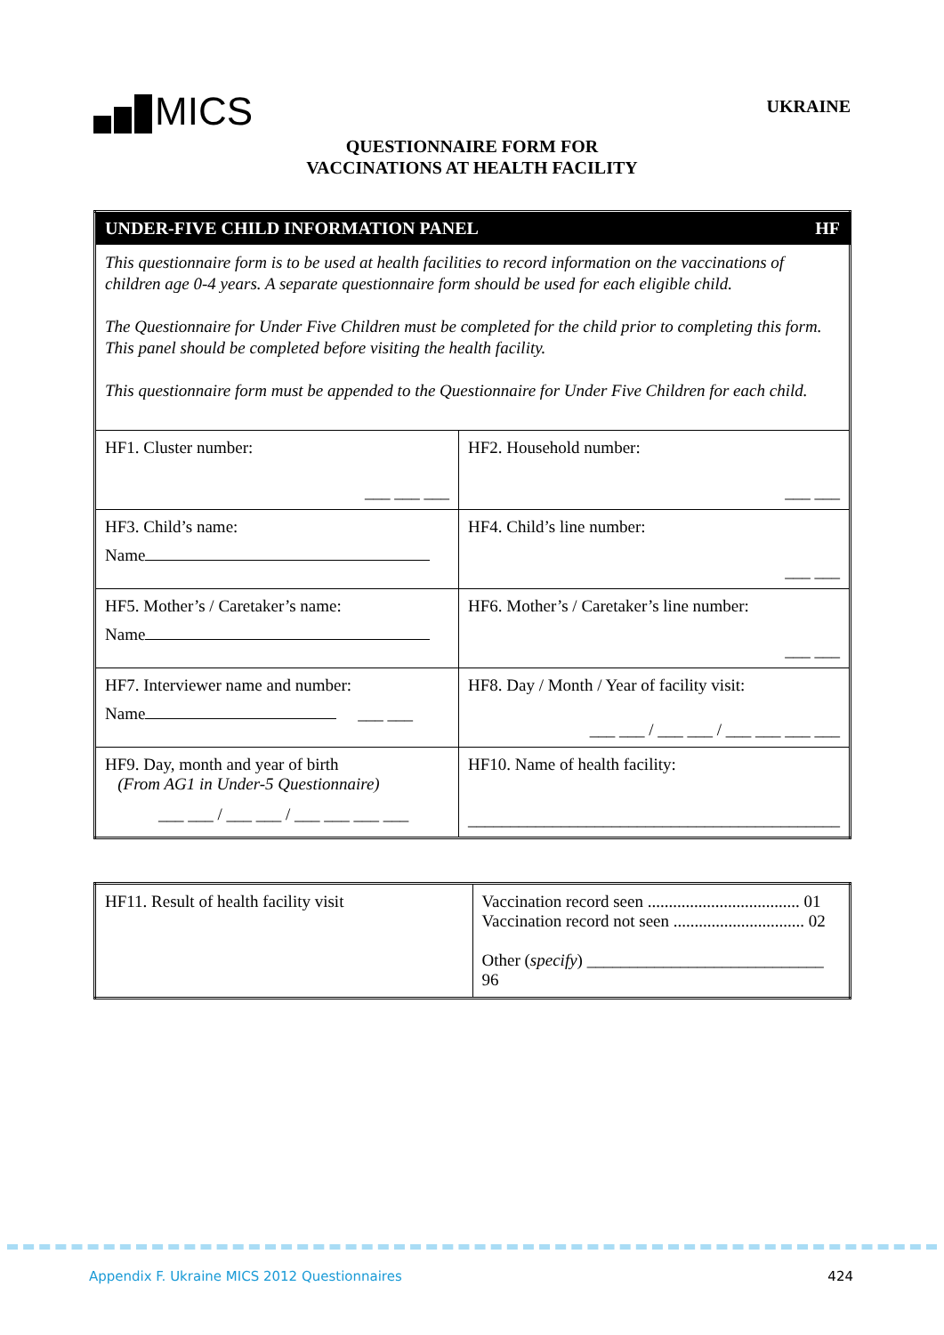MICS
UKRAINE
QUESTIONNAIRE FORM FOR
VACCINATIONS AT HEALTH FACILITY
| UNDER-FIVE CHILD INFORMATION PANEL HF | |
| This questionnaire form is to be used at health facilities to record information on the vaccinations of children age 0-4 years. A separate questionnaire form should be used for each eligible child. The Questionnaire for Under Five Children must be completed for the child prior to completing this form. This panel should be completed before visiting the health facility. This questionnaire form must be appended to the Questionnaire for Under Five Children for each child. | |
| HF1. Cluster number: ___ ___ ___ | HF2. Household number: ___ ___ |
| HF3. Child’s name: Name | HF4. Child’s line number: ___ ___ |
| HF5. Mother’s / Caretaker’s name: Name | HF6. Mother’s / Caretaker’s line number: ___ ___ |
| HF7. Interviewer name and number: Name ___ ___ | HF8. Day / Month / Year of facility visit: ___ ___ / ___ ___ / ___ ___ ___ ___ |
| HF9. Day, month and year of birth (From AG1 in Under-5 Questionnaire) ___ ___ / ___ ___ / ___ ___ ___ ___ | HF10. Name of health facility: ____________________________________________ |
| HF11. Result of health facility visit | Vaccination record seen .................................... 01 Vaccination record not seen ............................... 02 Other ( specify ) ____________________________ 96 |
Appendix F. Ukraine MICS 2012 Questionnaires 424